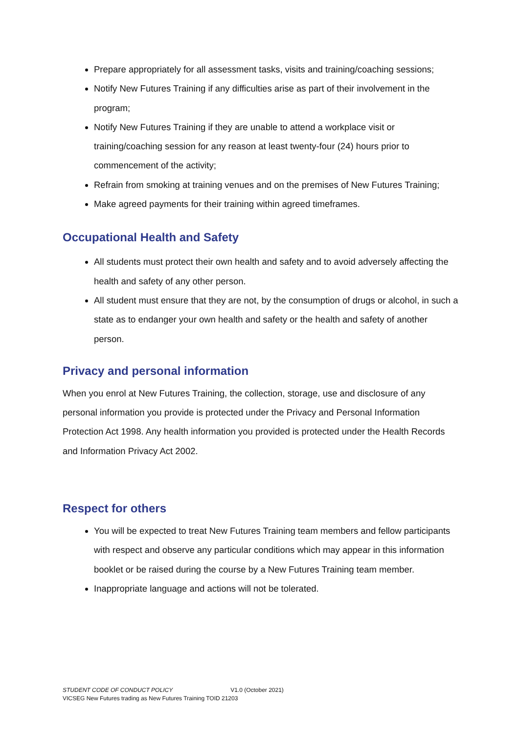Prepare appropriately for all assessment tasks, visits and training/coaching sessions;
Notify New Futures Training if any difficulties arise as part of their involvement in the program;
Notify New Futures Training if they are unable to attend a workplace visit or training/coaching session for any reason at least twenty-four (24) hours prior to commencement of the activity;
Refrain from smoking at training venues and on the premises of New Futures Training;
Make agreed payments for their training within agreed timeframes.
Occupational Health and Safety
All students must protect their own health and safety and to avoid adversely affecting the health and safety of any other person.
All student must ensure that they are not, by the consumption of drugs or alcohol, in such a state as to endanger your own health and safety or the health and safety of another person.
Privacy and personal information
When you enrol at New Futures Training, the collection, storage, use and disclosure of any personal information you provide is protected under the Privacy and Personal Information Protection Act 1998. Any health information you provided is protected under the Health Records and Information Privacy Act 2002.
Respect for others
You will be expected to treat New Futures Training team members and fellow participants with respect and observe any particular conditions which may appear in this information booklet or be raised during the course by a New Futures Training team member.
Inappropriate language and actions will not be tolerated.
STUDENT CODE OF CONDUCT POLICY V1.0 (October 2021)
VICSEG New Futures trading as New Futures Training TOID 21203